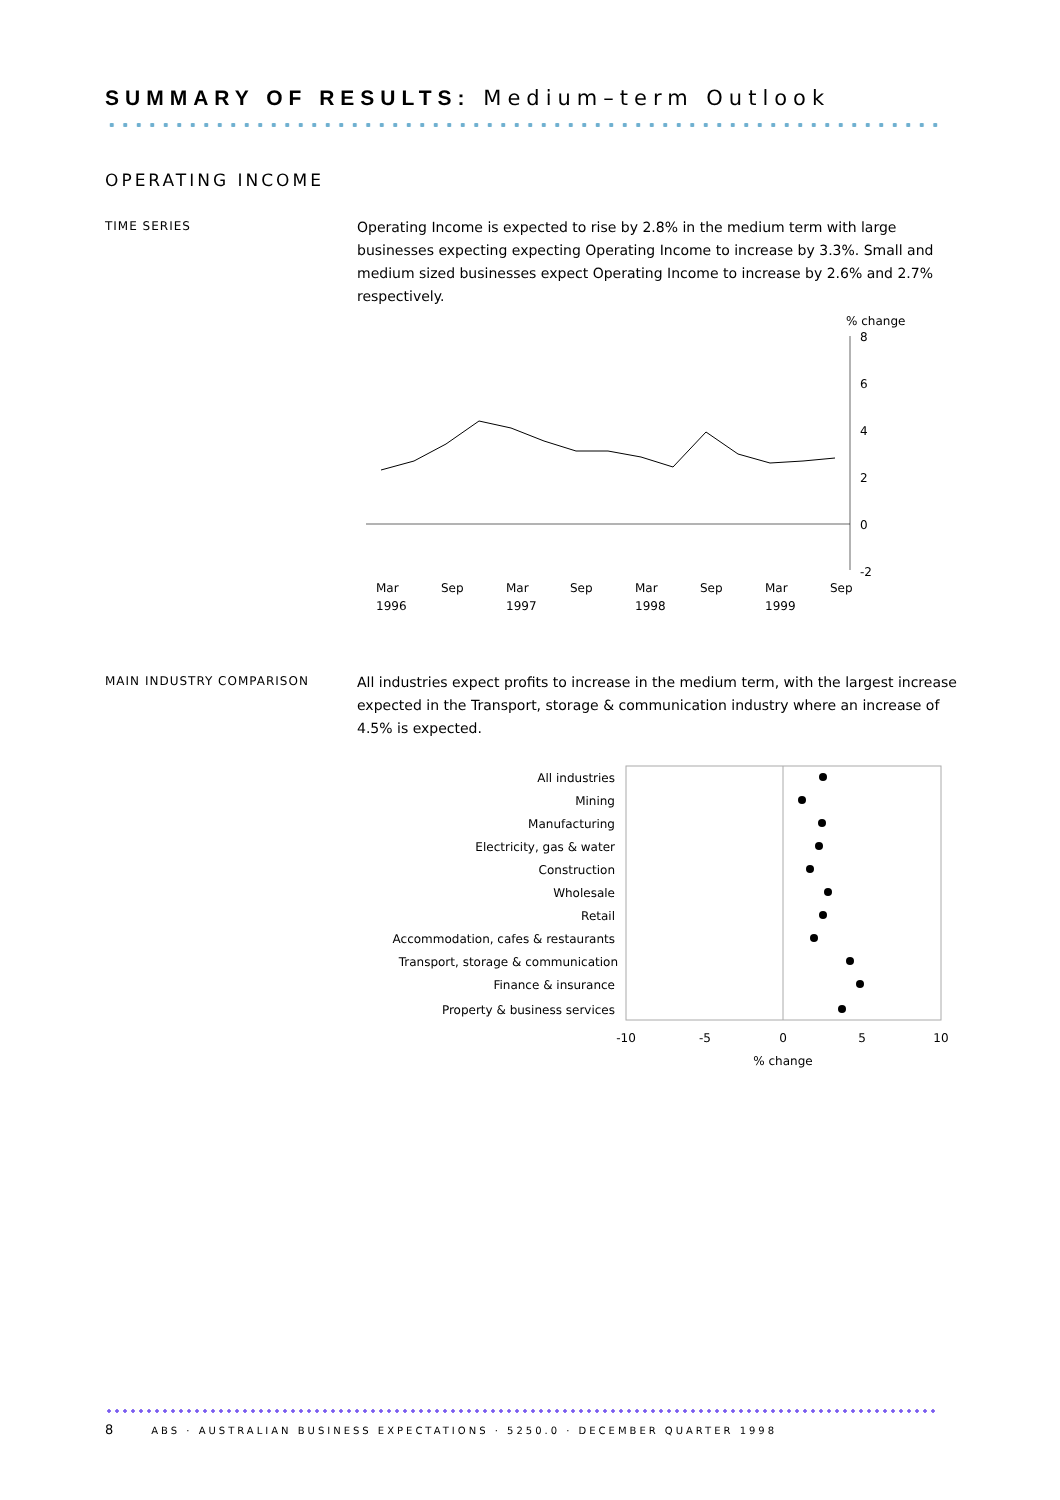SUMMARY OF RESULTS: Medium–term Outlook
OPERATING INCOME
TIME SERIES
Operating Income is expected to rise by 2.8% in the medium term with large businesses expecting expecting Operating Income to increase by 3.3%. Small and medium sized businesses expect Operating Income to increase by 2.6% and 2.7% respectively.
% change
8
6
4
2
0
-2
Mar
Sep
Mar
Sep
Mar
Sep
Mar
Sep
1996
1997
1998
1999
MAIN INDUSTRY COMPARISON
All industries expect profits to increase in the medium term, with the largest increase expected in the Transport, storage & communication industry where an increase of 4.5% is expected.
All industries
Mining
Manufacturing
Electricity, gas & water
Construction
Wholesale
Retail
Accommodation, cafes & restaurants
Transport, storage & communication
Finance & insurance
Property & business services
-10
-5
0
5
10
% change
8 ABS · AUSTRALIAN BUSINESS EXPECTATIONS · 5250.0 · DECEMBER QUARTER 1998